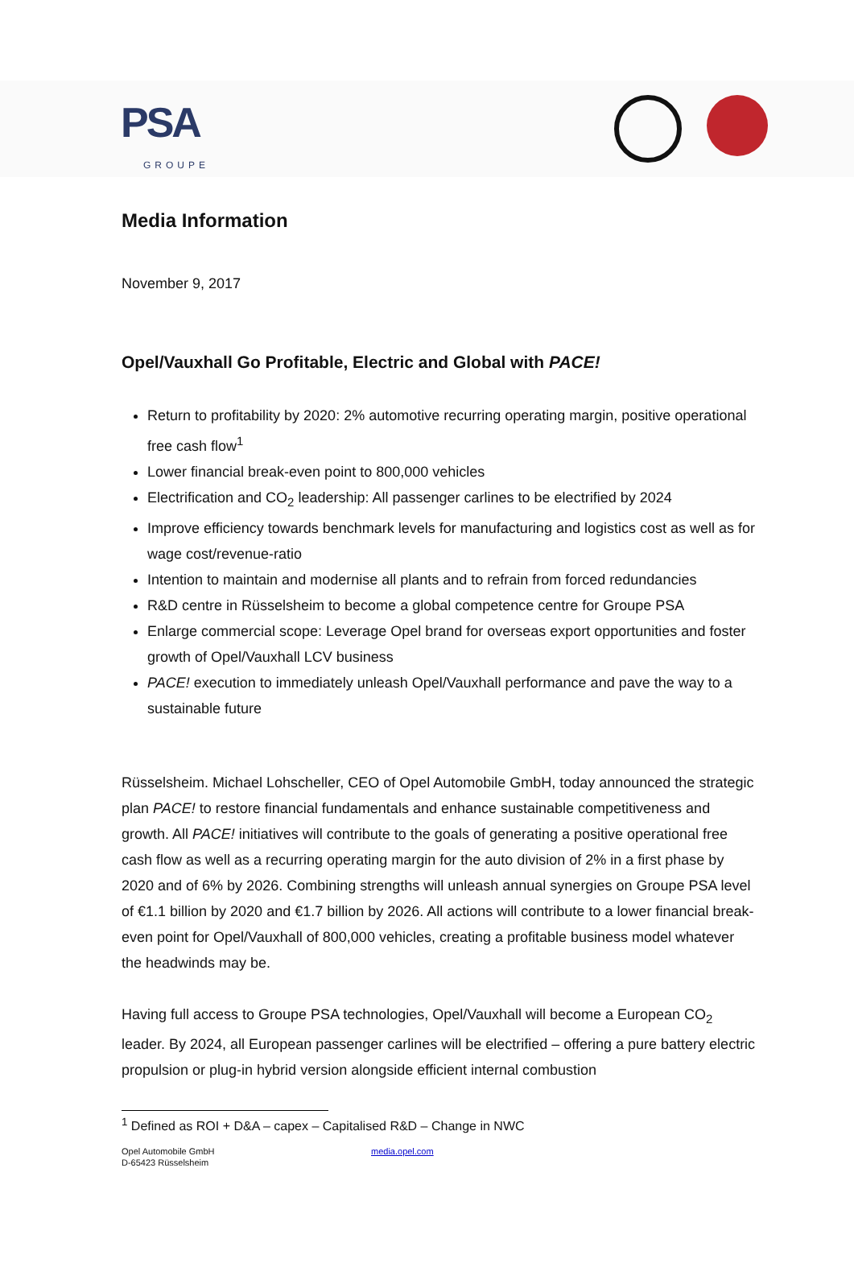PSA
GROUPE
Media Information
November 9, 2017
Opel/Vauxhall Go Profitable, Electric and Global with PACE!
Return to profitability by 2020: 2% automotive recurring operating margin, positive operational free cash flow<sup>1</sup>
Lower financial break-even point to 800,000 vehicles
Electrification and CO<sub>2</sub> leadership: All passenger carlines to be electrified by 2024
Improve efficiency towards benchmark levels for manufacturing and logistics cost as well as for wage cost/revenue-ratio
Intention to maintain and modernise all plants and to refrain from forced redundancies
R&D centre in Rüsselsheim to become a global competence centre for Groupe PSA
Enlarge commercial scope: Leverage Opel brand for overseas export opportunities and foster growth of Opel/Vauxhall LCV business
PACE! execution to immediately unleash Opel/Vauxhall performance and pave the way to a sustainable future
Rüsselsheim. Michael Lohscheller, CEO of Opel Automobile GmbH, today announced the strategic plan PACE! to restore financial fundamentals and enhance sustainable competitiveness and growth. All PACE! initiatives will contribute to the goals of generating a positive operational free cash flow as well as a recurring operating margin for the auto division of 2% in a first phase by 2020 and of 6% by 2026. Combining strengths will unleash annual synergies on Groupe PSA level of €1.1 billion by 2020 and €1.7 billion by 2026. All actions will contribute to a lower financial break-even point for Opel/Vauxhall of 800,000 vehicles, creating a profitable business model whatever the headwinds may be.
Having full access to Groupe PSA technologies, Opel/Vauxhall will become a European CO<sub>2</sub> leader. By 2024, all European passenger carlines will be electrified – offering a pure battery electric propulsion or plug-in hybrid version alongside efficient internal combustion
<sup>1</sup> Defined as ROI + D&A – capex – Capitalised R&D – Change in NWC
Opel Automobile GmbH
D-65423 Rüsselsheim
media.opel.com